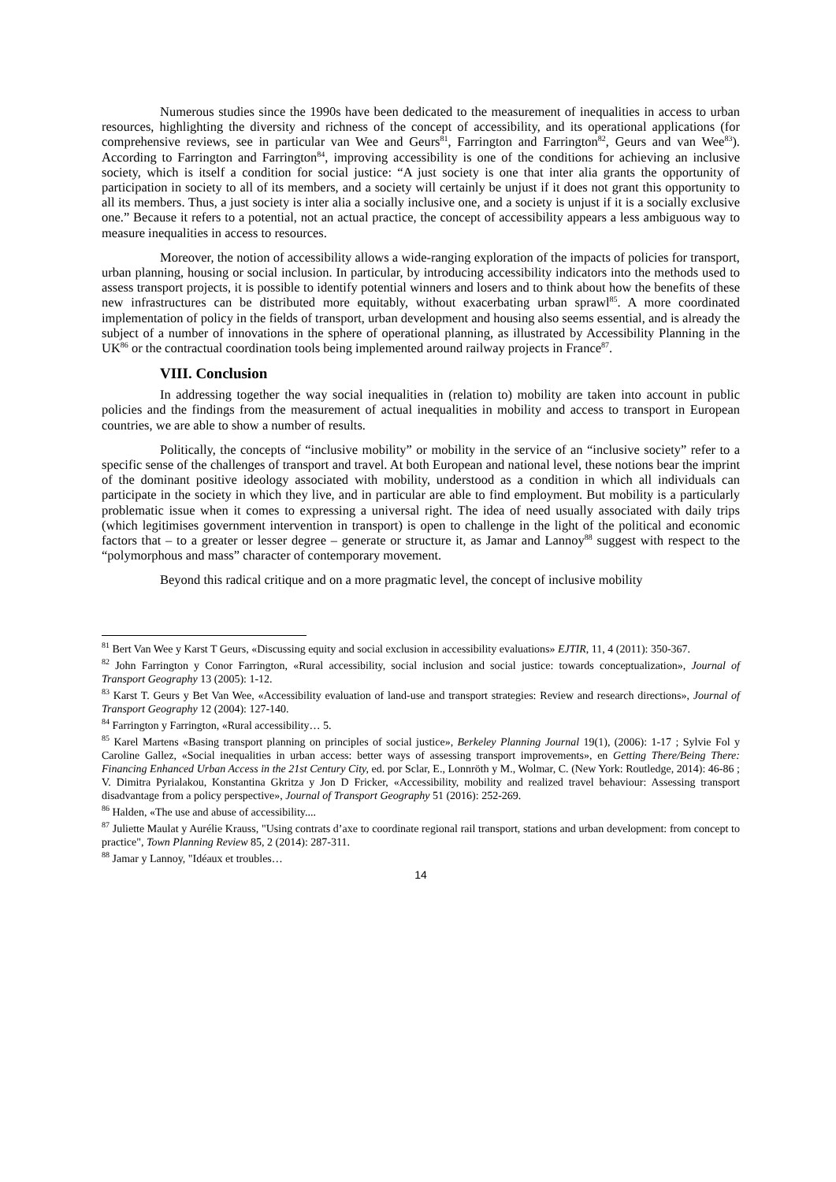Numerous studies since the 1990s have been dedicated to the measurement of inequalities in access to urban resources, highlighting the diversity and richness of the concept of accessibility, and its operational applications (for comprehensive reviews, see in particular van Wee and Geurs<sup>81</sup>, Farrington and Farrington<sup>82</sup>, Geurs and van Wee<sup>83</sup>). According to Farrington and Farrington<sup>84</sup>, improving accessibility is one of the conditions for achieving an inclusive society, which is itself a condition for social justice: “A just society is one that inter alia grants the opportunity of participation in society to all of its members, and a society will certainly be unjust if it does not grant this opportunity to all its members. Thus, a just society is inter alia a socially inclusive one, and a society is unjust if it is a socially exclusive one.” Because it refers to a potential, not an actual practice, the concept of accessibility appears a less ambiguous way to measure inequalities in access to resources.
Moreover, the notion of accessibility allows a wide-ranging exploration of the impacts of policies for transport, urban planning, housing or social inclusion. In particular, by introducing accessibility indicators into the methods used to assess transport projects, it is possible to identify potential winners and losers and to think about how the benefits of these new infrastructures can be distributed more equitably, without exacerbating urban sprawl<sup>85</sup>. A more coordinated implementation of policy in the fields of transport, urban development and housing also seems essential, and is already the subject of a number of innovations in the sphere of operational planning, as illustrated by Accessibility Planning in the UK<sup>86</sup> or the contractual coordination tools being implemented around railway projects in France<sup>87</sup>.
VIII. Conclusion
In addressing together the way social inequalities in (relation to) mobility are taken into account in public policies and the findings from the measurement of actual inequalities in mobility and access to transport in European countries, we are able to show a number of results.
Politically, the concepts of “inclusive mobility” or mobility in the service of an “inclusive society” refer to a specific sense of the challenges of transport and travel. At both European and national level, these notions bear the imprint of the dominant positive ideology associated with mobility, understood as a condition in which all individuals can participate in the society in which they live, and in particular are able to find employment. But mobility is a particularly problematic issue when it comes to expressing a universal right. The idea of need usually associated with daily trips (which legitimises government intervention in transport) is open to challenge in the light of the political and economic factors that – to a greater or lesser degree – generate or structure it, as Jamar and Lannoy<sup>88</sup> suggest with respect to the “polymorphous and mass” character of contemporary movement.
Beyond this radical critique and on a more pragmatic level, the concept of inclusive mobility
<sup>81</sup> Bert Van Wee y Karst T Geurs, «Discussing equity and social exclusion in accessibility evaluations» EJTIR, 11, 4 (2011): 350-367.
<sup>82</sup> John Farrington y Conor Farrington, «Rural accessibility, social inclusion and social justice: towards conceptualization», Journal of Transport Geography 13 (2005): 1-12.
<sup>83</sup> Karst T. Geurs y Bet Van Wee, «Accessibility evaluation of land-use and transport strategies: Review and research directions», Journal of Transport Geography 12 (2004): 127-140.
<sup>84</sup> Farrington y Farrington, «Rural accessibility… 5.
<sup>85</sup> Karel Martens «Basing transport planning on principles of social justice», Berkeley Planning Journal 19(1), (2006): 1-17 ; Sylvie Fol y Caroline Gallez, «Social inequalities in urban access: better ways of assessing transport improvements», en Getting There/Being There: Financing Enhanced Urban Access in the 21st Century City, ed. por Sclar, E., Lonnröth y M., Wolmar, C. (New York: Routledge, 2014): 46-86 ; V. Dimitra Pyrialakou, Konstantina Gkritza y Jon D Fricker, «Accessibility, mobility and realized travel behaviour: Assessing transport disadvantage from a policy perspective», Journal of Transport Geography 51 (2016): 252-269.
<sup>86</sup> Halden, «The use and abuse of accessibility....
<sup>87</sup> Juliette Maulat y Aurélie Krauss, "Using contrats d’axe to coordinate regional rail transport, stations and urban development: from concept to practice", Town Planning Review 85, 2 (2014): 287-311.
<sup>88</sup> Jamar y Lannoy, "Idéaux et troubles…
14